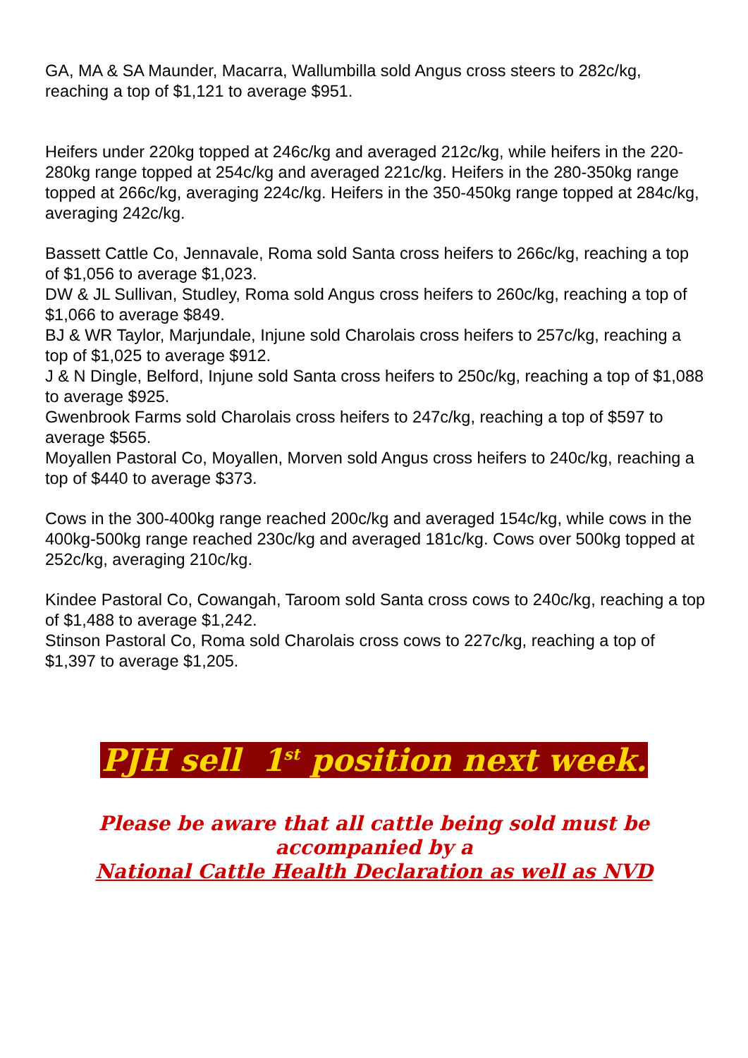GA, MA & SA Maunder, Macarra, Wallumbilla sold Angus cross steers to 282c/kg, reaching a top of $1,121 to average $951.
Heifers under 220kg topped at 246c/kg and averaged 212c/kg, while heifers in the 220-280kg range topped at 254c/kg and averaged 221c/kg. Heifers in the 280-350kg range topped at 266c/kg, averaging 224c/kg. Heifers in the 350-450kg range topped at 284c/kg, averaging 242c/kg.
Bassett Cattle Co, Jennavale, Roma sold Santa cross heifers to 266c/kg, reaching a top of $1,056 to average $1,023.
DW & JL Sullivan, Studley, Roma sold Angus cross heifers to 260c/kg, reaching a top of $1,066 to average $849.
BJ & WR Taylor, Marjundale, Injune sold Charolais cross heifers to 257c/kg, reaching a top of $1,025 to average $912.
J & N Dingle, Belford, Injune sold Santa cross heifers to 250c/kg, reaching a top of $1,088 to average $925.
Gwenbrook Farms sold Charolais cross heifers to 247c/kg, reaching a top of $597 to average $565.
Moyallen Pastoral Co, Moyallen, Morven sold Angus cross heifers to 240c/kg, reaching a top of $440 to average $373.
Cows in the 300-400kg range reached 200c/kg and averaged 154c/kg, while cows in the 400kg-500kg range reached 230c/kg and averaged 181c/kg. Cows over 500kg topped at 252c/kg, averaging 210c/kg.
Kindee Pastoral Co, Cowangah, Taroom sold Santa cross cows to 240c/kg, reaching a top of $1,488 to average $1,242.
Stinson Pastoral Co, Roma sold Charolais cross cows to 227c/kg, reaching a top of $1,397 to average $1,205.
PJH sell 1<sup>st</sup> position next week.
Please be aware that all cattle being sold must be
accompanied by a
National Cattle Health Declaration as well as NVD